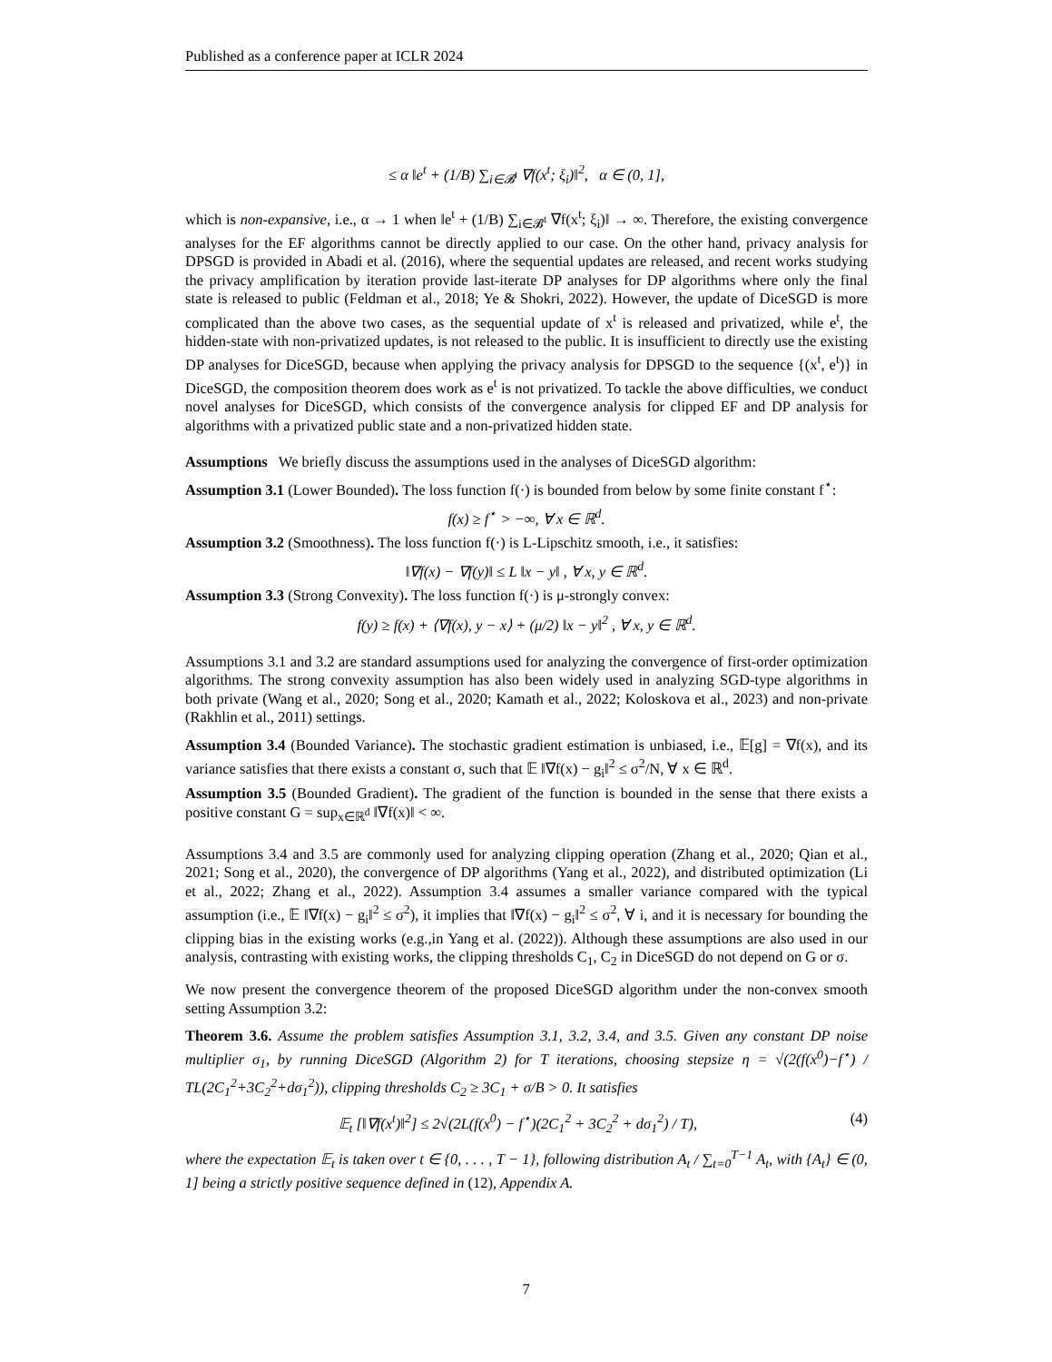Published as a conference paper at ICLR 2024
≤ α ‖e<sup>t</sup> + (1/B) ∑<sub>i∈𝓑<sup>t</sup></sub> ∇f(x<sup>t</sup>; ξ<sub>i</sub>)‖<sup>2</sup>, α ∈ (0, 1],
which is non-expansive, i.e., α → 1 when ‖e<sup>t</sup> + (1/B) ∑<sub>i∈𝓑<sup>t</sup></sub> ∇f(x<sup>t</sup>; ξ<sub>i</sub>)‖ → ∞. Therefore, the existing convergence analyses for the EF algorithms cannot be directly applied to our case. On the other hand, privacy analysis for DPSGD is provided in Abadi et al. (2016), where the sequential updates are released, and recent works studying the privacy amplification by iteration provide last-iterate DP analyses for DP algorithms where only the final state is released to public (Feldman et al., 2018; Ye & Shokri, 2022). However, the update of DiceSGD is more complicated than the above two cases, as the sequential update of x<sup>t</sup> is released and privatized, while e<sup>t</sup>, the hidden-state with non-privatized updates, is not released to the public. It is insufficient to directly use the existing DP analyses for DiceSGD, because when applying the privacy analysis for DPSGD to the sequence {(x<sup>t</sup>, e<sup>t</sup>)} in DiceSGD, the composition theorem does work as e<sup>t</sup> is not privatized. To tackle the above difficulties, we conduct novel analyses for DiceSGD, which consists of the convergence analysis for clipped EF and DP analysis for algorithms with a privatized public state and a non-privatized hidden state.
Assumptions We briefly discuss the assumptions used in the analyses of DiceSGD algorithm:
Assumption 3.1 (Lower Bounded). The loss function f(·) is bounded from below by some finite constant f<sup>⋆</sup>:
f(x) ≥ f<sup>⋆</sup> > −∞, ∀ x ∈ ℝ<sup>d</sup>.
Assumption 3.2 (Smoothness). The loss function f(·) is L-Lipschitz smooth, i.e., it satisfies:
‖∇f(x) − ∇f(y)‖ ≤ L ‖x − y‖ , ∀ x, y ∈ ℝ<sup>d</sup>.
Assumption 3.3 (Strong Convexity). The loss function f(·) is μ-strongly convex:
f(y) ≥ f(x) + ⟨∇f(x), y − x⟩ + (μ/2) ‖x − y‖<sup>2</sup> , ∀ x, y ∈ ℝ<sup>d</sup>.
Assumptions 3.1 and 3.2 are standard assumptions used for analyzing the convergence of first-order optimization algorithms. The strong convexity assumption has also been widely used in analyzing SGD-type algorithms in both private (Wang et al., 2020; Song et al., 2020; Kamath et al., 2022; Koloskova et al., 2023) and non-private (Rakhlin et al., 2011) settings.
Assumption 3.4 (Bounded Variance). The stochastic gradient estimation is unbiased, i.e., 𝔼[g] = ∇f(x), and its variance satisfies that there exists a constant σ, such that 𝔼 ‖∇f(x) − g<sub>i</sub>‖<sup>2</sup> ≤ σ<sup>2</sup>/N, ∀ x ∈ ℝ<sup>d</sup>.
Assumption 3.5 (Bounded Gradient). The gradient of the function is bounded in the sense that there exists a positive constant G = sup<sub>x∈ℝ<sup>d</sup></sub> ‖∇f(x)‖ < ∞.
Assumptions 3.4 and 3.5 are commonly used for analyzing clipping operation (Zhang et al., 2020; Qian et al., 2021; Song et al., 2020), the convergence of DP algorithms (Yang et al., 2022), and distributed optimization (Li et al., 2022; Zhang et al., 2022). Assumption 3.4 assumes a smaller variance compared with the typical assumption (i.e., 𝔼 ‖∇f(x) − g<sub>i</sub>‖<sup>2</sup> ≤ σ<sup>2</sup>), it implies that ‖∇f(x) − g<sub>i</sub>‖<sup>2</sup> ≤ σ<sup>2</sup>, ∀ i, and it is necessary for bounding the clipping bias in the existing works (e.g.,in Yang et al. (2022)). Although these assumptions are also used in our analysis, contrasting with existing works, the clipping thresholds C<sub>1</sub>, C<sub>2</sub> in DiceSGD do not depend on G or σ.
We now present the convergence theorem of the proposed DiceSGD algorithm under the non-convex smooth setting Assumption 3.2:
Theorem 3.6. Assume the problem satisfies Assumption 3.1, 3.2, 3.4, and 3.5. Given any constant DP noise multiplier σ<sub>1</sub>, by running DiceSGD (Algorithm 2) for T iterations, choosing stepsize η = √(2(f(x<sup>0</sup>)−f<sup>⋆</sup>) / TL(2C<sub>1</sub><sup>2</sup>+3C<sub>2</sub><sup>2</sup>+dσ<sub>1</sub><sup>2</sup>)), clipping thresholds C<sub>2</sub> ≥ 3C<sub>1</sub> + σ/B > 0. It satisfies
𝔼<sub>t</sub> [‖∇f(x<sup>t</sup>)‖<sup>2</sup>] ≤ 2√(2L(f(x<sup>0</sup>) − f<sup>⋆</sup>)(2C<sub>1</sub><sup>2</sup> + 3C<sub>2</sub><sup>2</sup> + dσ<sub>1</sub><sup>2</sup>) / T), (4)
where the expectation 𝔼<sub>t</sub> is taken over t ∈ {0, . . . , T − 1}, following distribution A<sub>t</sub> / ∑<sub>t=0</sub><sup>T−1</sup> A<sub>t</sub>, with {A<sub>t</sub>} ∈ (0, 1] being a strictly positive sequence defined in (12), Appendix A.
7